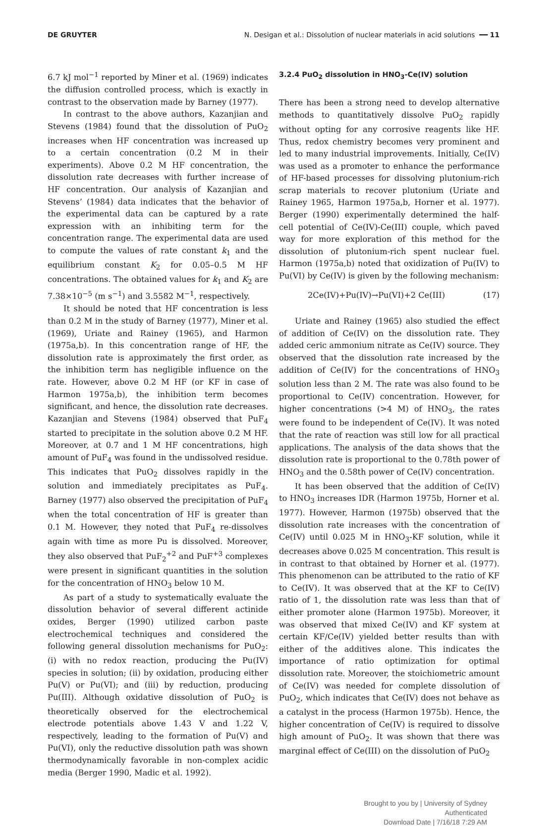DE GRUYTER N. Desigan et al.: Dissolution of nuclear materials in acid solutions ━━ 11
6.7 kJ mol<sup>−1</sup> reported by Miner et al. (1969) indicates the diffusion controlled process, which is exactly in contrast to the observation made by Barney (1977).
In contrast to the above authors, Kazanjian and Stevens (1984) found that the dissolution of PuO<sub>2</sub> increases when HF concentration was increased up to a certain concentration (0.2 M in their experiments). Above 0.2 M HF concentration, the dissolution rate decreases with further increase of HF concentration. Our analysis of Kazanjian and Stevens’ (1984) data indicates that the behavior of the experimental data can be captured by a rate expression with an inhibiting term for the concentration range. The experimental data are used to compute the values of rate constant k<sub>1</sub> and the equilibrium constant K<sub>2</sub> for 0.05–0.5 M HF concentrations. The obtained values for k<sub>1</sub> and K<sub>2</sub> are 7.38×10<sup>−5</sup> (m s<sup>−1</sup>) and 3.5582 M<sup>−1</sup>, respectively.
It should be noted that HF concentration is less than 0.2 M in the study of Barney (1977), Miner et al. (1969), Uriate and Rainey (1965), and Harmon (1975a,b). In this concentration range of HF, the dissolution rate is approximately the first order, as the inhibition term has negligible influence on the rate. However, above 0.2 M HF (or KF in case of Harmon 1975a,b), the inhibition term becomes significant, and hence, the dissolution rate decreases. Kazanjian and Stevens (1984) observed that PuF<sub>4</sub> started to precipitate in the solution above 0.2 M HF. Moreover, at 0.7 and 1 M HF concentrations, high amount of PuF<sub>4</sub> was found in the undissolved residue. This indicates that PuO<sub>2</sub> dissolves rapidly in the solution and immediately precipitates as PuF<sub>4</sub>. Barney (1977) also observed the precipitation of PuF<sub>4</sub> when the total concentration of HF is greater than 0.1 M. However, they noted that PuF<sub>4</sub> re-dissolves again with time as more Pu is dissolved. Moreover, they also observed that PuF<sub>2</sub><sup>+2</sup> and PuF<sup>+3</sup> complexes were present in significant quantities in the solution for the concentration of HNO<sub>3</sub> below 10 M.
As part of a study to systematically evaluate the dissolution behavior of several different actinide oxides, Berger (1990) utilized carbon paste electrochemical techniques and considered the following general dissolution mechanisms for PuO<sub>2</sub>: (i) with no redox reaction, producing the Pu(IV) species in solution; (ii) by oxidation, producing either Pu(V) or Pu(VI); and (iii) by reduction, producing Pu(III). Although oxidative dissolution of PuO<sub>2</sub> is theoretically observed for the electrochemical electrode potentials above 1.43 V and 1.22 V, respectively, leading to the formation of Pu(V) and Pu(VI), only the reductive dissolution path was shown thermodynamically favorable in non-complex acidic media (Berger 1990, Madic et al. 1992).
3.2.4 PuO<sub>2</sub> dissolution in HNO<sub>3</sub>-Ce(IV) solution
There has been a strong need to develop alternative methods to quantitatively dissolve PuO<sub>2</sub> rapidly without opting for any corrosive reagents like HF. Thus, redox chemistry becomes very prominent and led to many industrial improvements. Initially, Ce(IV) was used as a promoter to enhance the performance of HF-based processes for dissolving plutonium-rich scrap materials to recover plutonium (Uriate and Rainey 1965, Harmon 1975a,b, Horner et al. 1977). Berger (1990) experimentally determined the half-cell potential of Ce(IV)-Ce(III) couple, which paved way for more exploration of this method for the dissolution of plutonium-rich spent nuclear fuel. Harmon (1975a,b) noted that oxidization of Pu(IV) to Pu(VI) by Ce(IV) is given by the following mechanism:
2Ce(IV)+Pu(IV)→Pu(VI)+2 Ce(III) (17)
Uriate and Rainey (1965) also studied the effect of addition of Ce(IV) on the dissolution rate. They added ceric ammonium nitrate as Ce(IV) source. They observed that the dissolution rate increased by the addition of Ce(IV) for the concentrations of HNO<sub>3</sub> solution less than 2 M. The rate was also found to be proportional to Ce(IV) concentration. However, for higher concentrations (>4 M) of HNO<sub>3</sub>, the rates were found to be independent of Ce(IV). It was noted that the rate of reaction was still low for all practical applications. The analysis of the data shows that the dissolution rate is proportional to the 0.78th power of HNO<sub>3</sub> and the 0.58th power of Ce(IV) concentration.
It has been observed that the addition of Ce(IV) to HNO<sub>3</sub> increases IDR (Harmon 1975b, Horner et al. 1977). However, Harmon (1975b) observed that the dissolution rate increases with the concentration of Ce(IV) until 0.025 M in HNO<sub>3</sub>-KF solution, while it decreases above 0.025 M concentration. This result is in contrast to that obtained by Horner et al. (1977). This phenomenon can be attributed to the ratio of KF to Ce(IV). It was observed that at the KF to Ce(IV) ratio of 1, the dissolution rate was less than that of either promoter alone (Harmon 1975b). Moreover, it was observed that mixed Ce(IV) and KF system at certain KF/Ce(IV) yielded better results than with either of the additives alone. This indicates the importance of ratio optimization for optimal dissolution rate. Moreover, the stoichiometric amount of Ce(IV) was needed for complete dissolution of PuO<sub>2</sub>, which indicates that Ce(IV) does not behave as a catalyst in the process (Harmon 1975b). Hence, the higher concentration of Ce(IV) is required to dissolve high amount of PuO<sub>2</sub>. It was shown that there was marginal effect of Ce(III) on the dissolution of PuO<sub>2</sub>
Brought to you by | University of Sydney
Authenticated
Download Date | 7/16/18 7:29 AM